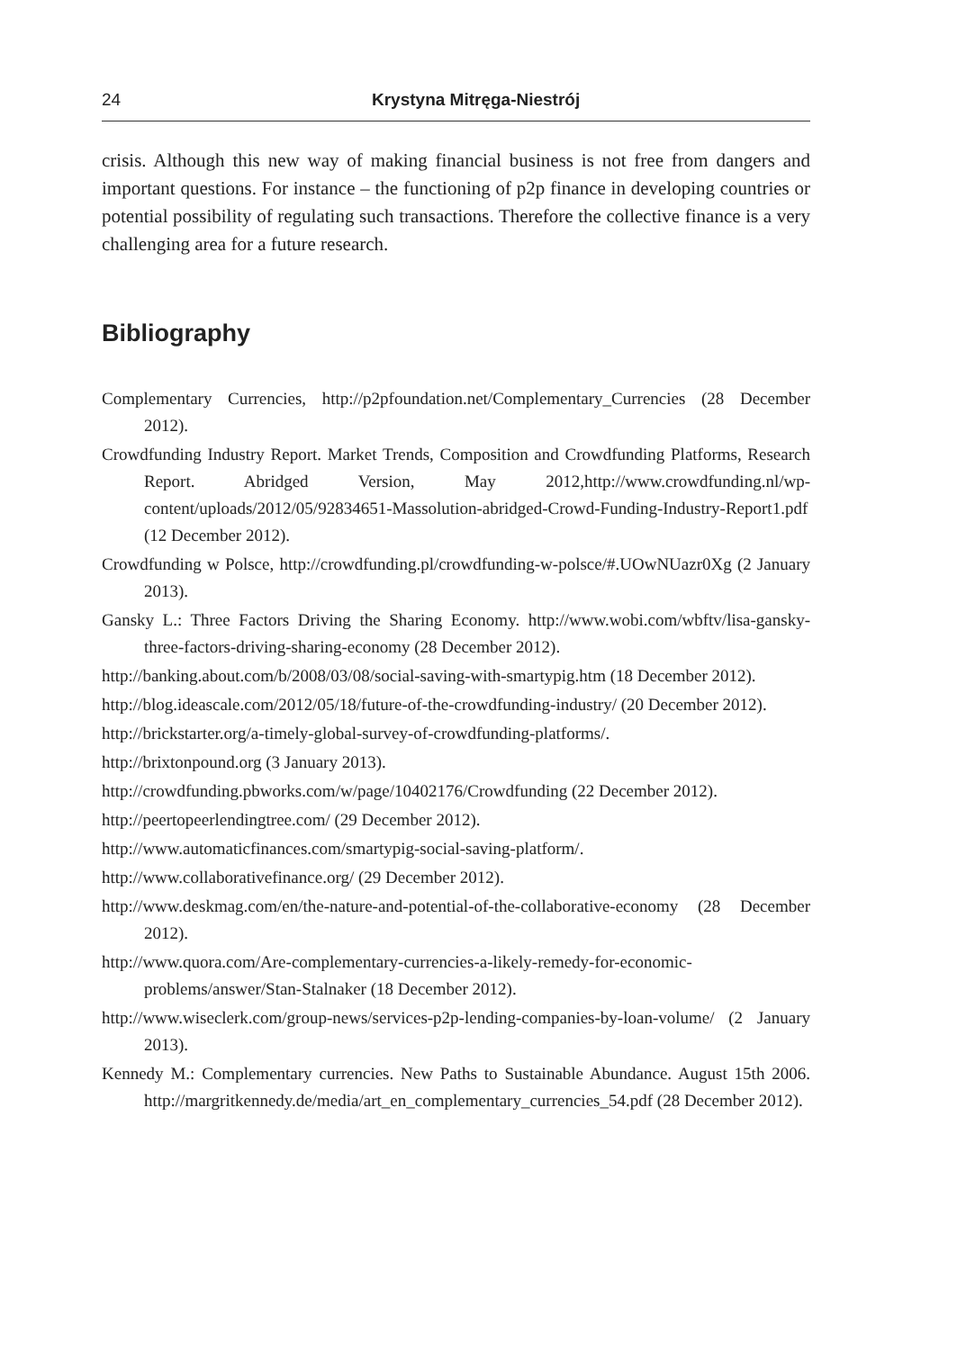24 Krystyna Mitręga-Niestrój
crisis. Although this new way of making financial business is not free from dangers and important questions. For instance – the functioning of p2p finance in developing countries or potential possibility of regulating such transactions. Therefore the collective finance is a very challenging area for a future research.
Bibliography
Complementary Currencies, http://p2pfoundation.net/Complementary_Currencies (28 December 2012).
Crowdfunding Industry Report. Market Trends, Composition and Crowdfunding Platforms, Research Report. Abridged Version, May 2012,http://www.crowdfunding.nl/wp-content/uploads/2012/05/92834651-Massolution-abridged-Crowd-Funding-Industry-Report1.pdf (12 December 2012).
Crowdfunding w Polsce, http://crowdfunding.pl/crowdfunding-w-polsce/#.UOwNUazr0Xg (2 January 2013).
Gansky L.: Three Factors Driving the Sharing Economy. http://www.wobi.com/wbftv/lisa-gansky-three-factors-driving-sharing-economy (28 December 2012).
http://banking.about.com/b/2008/03/08/social-saving-with-smartypig.htm (18 December 2012).
http://blog.ideascale.com/2012/05/18/future-of-the-crowdfunding-industry/ (20 December 2012).
http://brickstarter.org/a-timely-global-survey-of-crowdfunding-platforms/.
http://brixtonpound.org (3 January 2013).
http://crowdfunding.pbworks.com/w/page/10402176/Crowdfunding (22 December 2012).
http://peertopeerlendingtree.com/ (29 December 2012).
http://www.automaticfinances.com/smartypig-social-saving-platform/.
http://www.collaborativefinance.org/ (29 December 2012).
http://www.deskmag.com/en/the-nature-and-potential-of-the-collaborative-economy (28 December 2012).
http://www.quora.com/Are-complementary-currencies-a-likely-remedy-for-economic-problems/answer/Stan-Stalnaker (18 December 2012).
http://www.wiseclerk.com/group-news/services-p2p-lending-companies-by-loan-volume/ (2 January 2013).
Kennedy M.: Complementary currencies. New Paths to Sustainable Abundance. August 15th 2006. http://margritkennedy.de/media/art_en_complementary_currencies_54.pdf (28 December 2012).